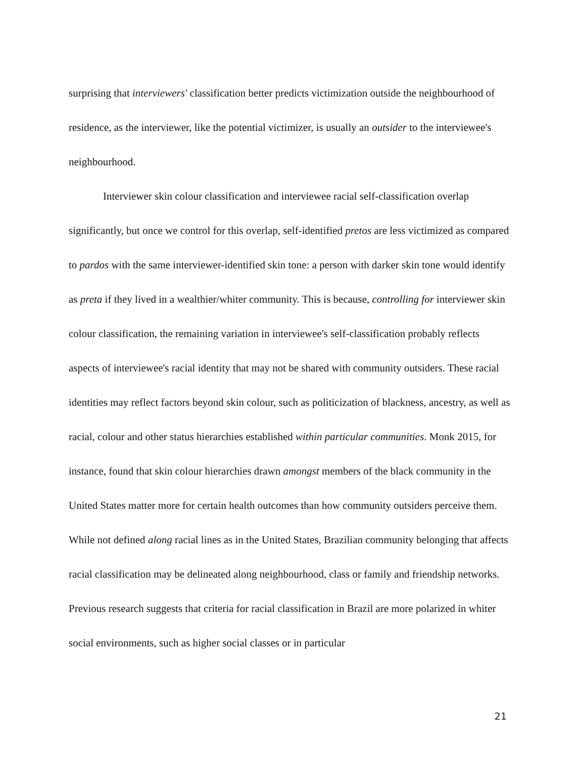surprising that interviewers' classification better predicts victimization outside the neighbourhood of residence, as the interviewer, like the potential victimizer, is usually an outsider to the interviewee's neighbourhood.
Interviewer skin colour classification and interviewee racial self-classification overlap significantly, but once we control for this overlap, self-identified pretos are less victimized as compared to pardos with the same interviewer-identified skin tone: a person with darker skin tone would identify as preta if they lived in a wealthier/whiter community. This is because, controlling for interviewer skin colour classification, the remaining variation in interviewee's self-classification probably reflects aspects of interviewee's racial identity that may not be shared with community outsiders. These racial identities may reflect factors beyond skin colour, such as politicization of blackness, ancestry, as well as racial, colour and other status hierarchies established within particular communities. Monk 2015, for instance, found that skin colour hierarchies drawn amongst members of the black community in the United States matter more for certain health outcomes than how community outsiders perceive them. While not defined along racial lines as in the United States, Brazilian community belonging that affects racial classification may be delineated along neighbourhood, class or family and friendship networks. Previous research suggests that criteria for racial classification in Brazil are more polarized in whiter social environments, such as higher social classes or in particular
21